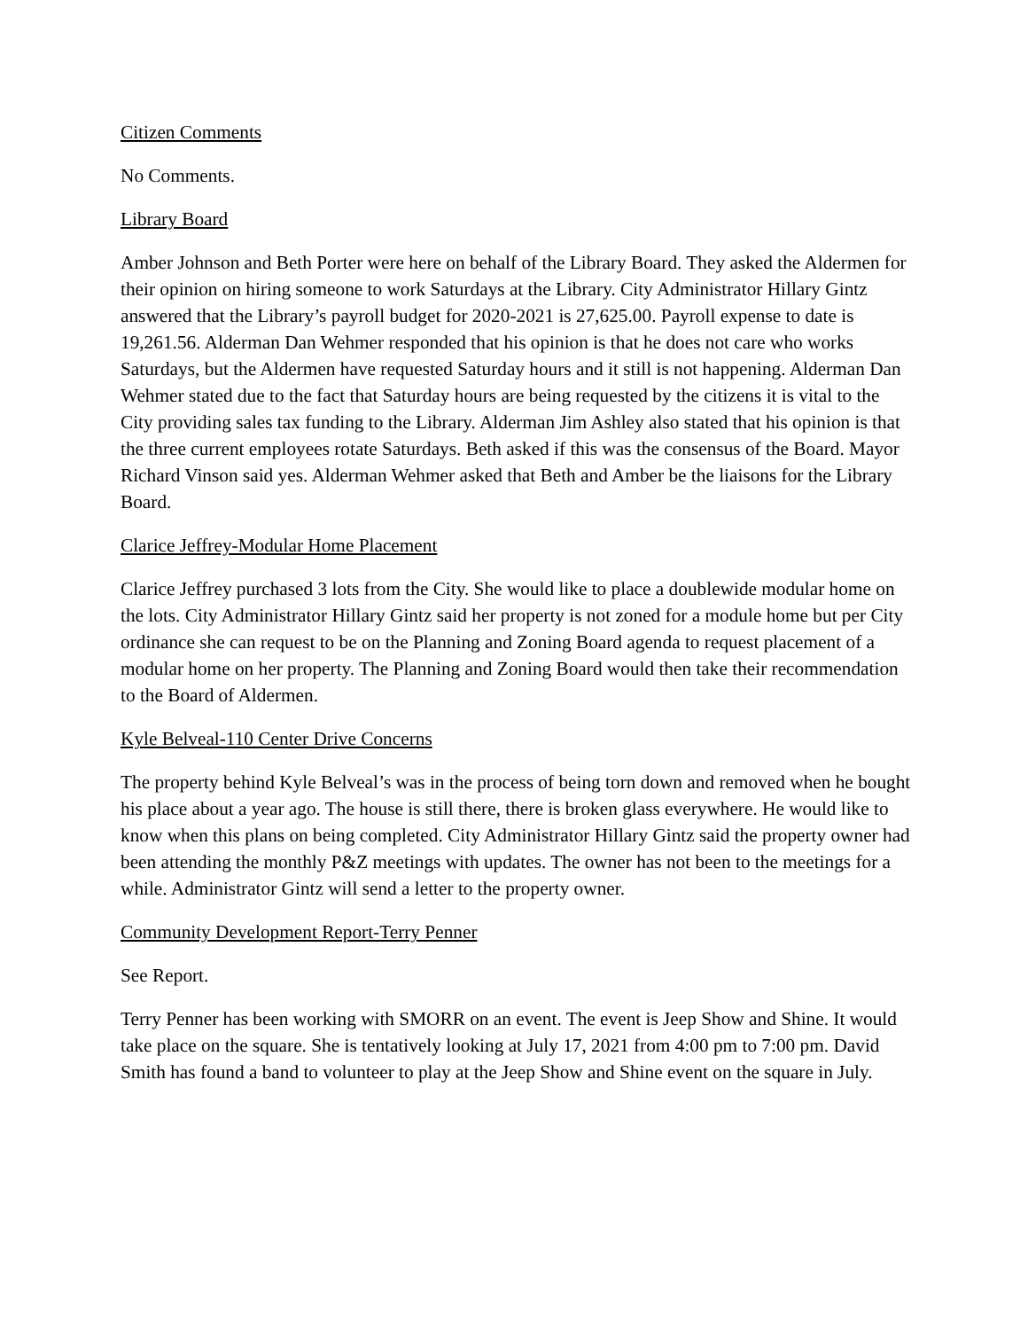Citizen Comments
No Comments.
Library Board
Amber Johnson and Beth Porter were here on behalf of the Library Board. They asked the Aldermen for their opinion on hiring someone to work Saturdays at the Library. City Administrator Hillary Gintz answered that the Library’s payroll budget for 2020-2021 is 27,625.00. Payroll expense to date is 19,261.56. Alderman Dan Wehmer responded that his opinion is that he does not care who works Saturdays, but the Aldermen have requested Saturday hours and it still is not happening. Alderman Dan Wehmer stated due to the fact that Saturday hours are being requested by the citizens it is vital to the City providing sales tax funding to the Library. Alderman Jim Ashley also stated that his opinion is that the three current employees rotate Saturdays. Beth asked if this was the consensus of the Board. Mayor Richard Vinson said yes. Alderman Wehmer asked that Beth and Amber be the liaisons for the Library Board.
Clarice Jeffrey-Modular Home Placement
Clarice Jeffrey purchased 3 lots from the City. She would like to place a doublewide modular home on the lots. City Administrator Hillary Gintz said her property is not zoned for a module home but per City ordinance she can request to be on the Planning and Zoning Board agenda to request placement of a modular home on her property. The Planning and Zoning Board would then take their recommendation to the Board of Aldermen.
Kyle Belveal-110 Center Drive Concerns
The property behind Kyle Belveal’s was in the process of being torn down and removed when he bought his place about a year ago. The house is still there, there is broken glass everywhere. He would like to know when this plans on being completed. City Administrator Hillary Gintz said the property owner had been attending the monthly P&Z meetings with updates. The owner has not been to the meetings for a while. Administrator Gintz will send a letter to the property owner.
Community Development Report-Terry Penner
See Report.
Terry Penner has been working with SMORR on an event. The event is Jeep Show and Shine. It would take place on the square. She is tentatively looking at July 17, 2021 from 4:00 pm to 7:00 pm. David Smith has found a band to volunteer to play at the Jeep Show and Shine event on the square in July.